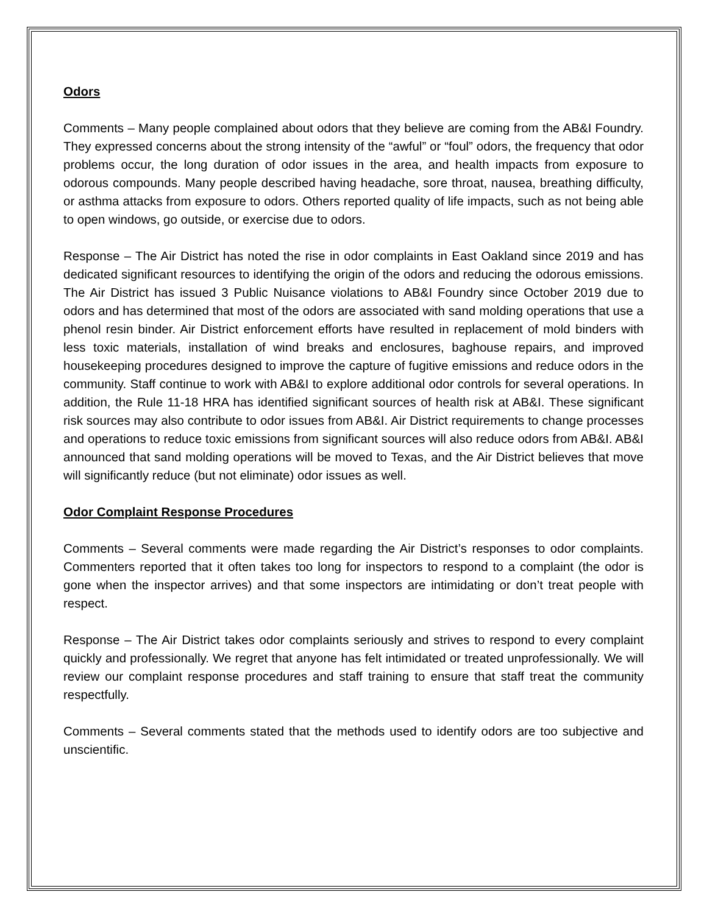Odors
Comments – Many people complained about odors that they believe are coming from the AB&I Foundry. They expressed concerns about the strong intensity of the “awful” or “foul” odors, the frequency that odor problems occur, the long duration of odor issues in the area, and health impacts from exposure to odorous compounds. Many people described having headache, sore throat, nausea, breathing difficulty, or asthma attacks from exposure to odors. Others reported quality of life impacts, such as not being able to open windows, go outside, or exercise due to odors.
Response – The Air District has noted the rise in odor complaints in East Oakland since 2019 and has dedicated significant resources to identifying the origin of the odors and reducing the odorous emissions. The Air District has issued 3 Public Nuisance violations to AB&I Foundry since October 2019 due to odors and has determined that most of the odors are associated with sand molding operations that use a phenol resin binder. Air District enforcement efforts have resulted in replacement of mold binders with less toxic materials, installation of wind breaks and enclosures, baghouse repairs, and improved housekeeping procedures designed to improve the capture of fugitive emissions and reduce odors in the community. Staff continue to work with AB&I to explore additional odor controls for several operations. In addition, the Rule 11-18 HRA has identified significant sources of health risk at AB&I. These significant risk sources may also contribute to odor issues from AB&I. Air District requirements to change processes and operations to reduce toxic emissions from significant sources will also reduce odors from AB&I. AB&I announced that sand molding operations will be moved to Texas, and the Air District believes that move will significantly reduce (but not eliminate) odor issues as well.
Odor Complaint Response Procedures
Comments – Several comments were made regarding the Air District’s responses to odor complaints. Commenters reported that it often takes too long for inspectors to respond to a complaint (the odor is gone when the inspector arrives) and that some inspectors are intimidating or don’t treat people with respect.
Response – The Air District takes odor complaints seriously and strives to respond to every complaint quickly and professionally. We regret that anyone has felt intimidated or treated unprofessionally. We will review our complaint response procedures and staff training to ensure that staff treat the community respectfully.
Comments – Several comments stated that the methods used to identify odors are too subjective and unscientific.